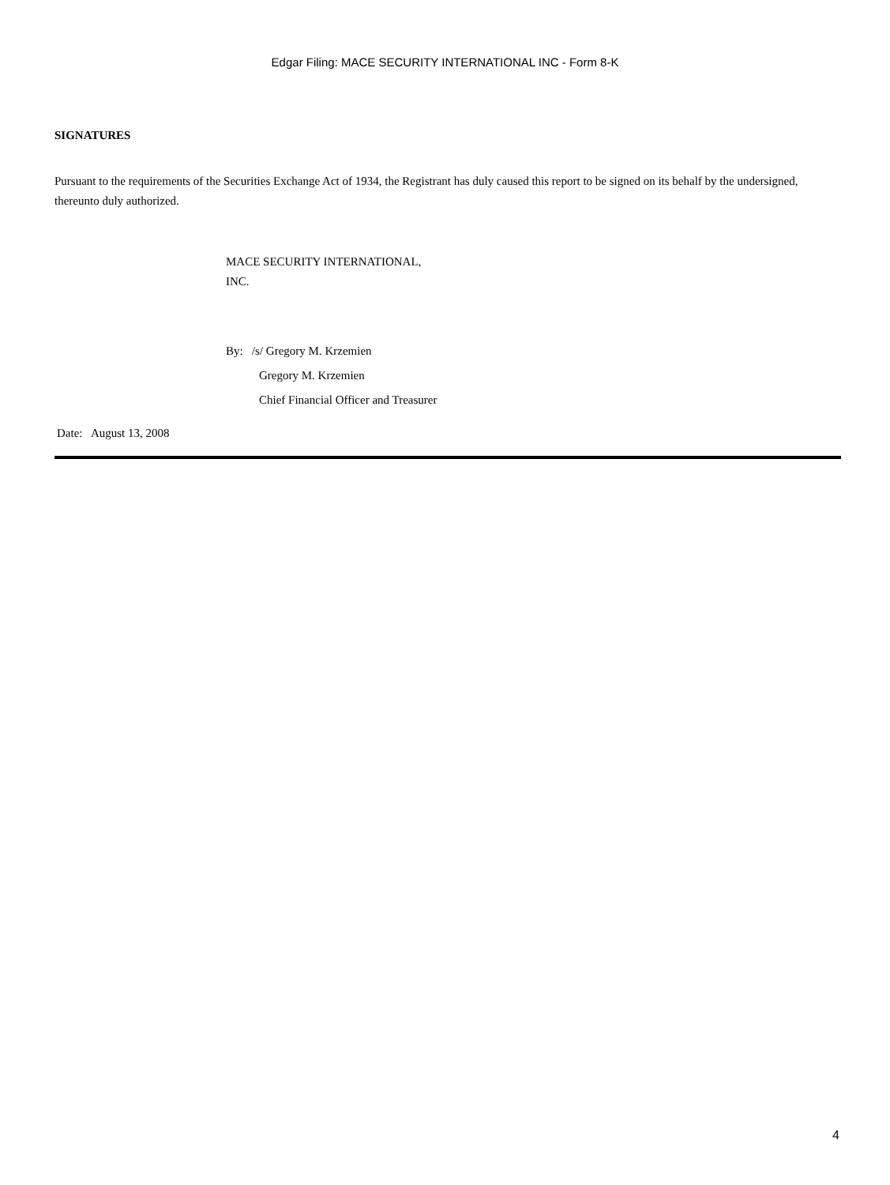Edgar Filing: MACE SECURITY INTERNATIONAL INC - Form 8-K
SIGNATURES
Pursuant to the requirements of the Securities Exchange Act of 1934, the Registrant has duly caused this report to be signed on its behalf by the undersigned, thereunto duly authorized.
MACE SECURITY INTERNATIONAL,
INC.
By: /s/ Gregory M. Krzemien
Gregory M. Krzemien
Chief Financial Officer and Treasurer
Date: August 13, 2008
4